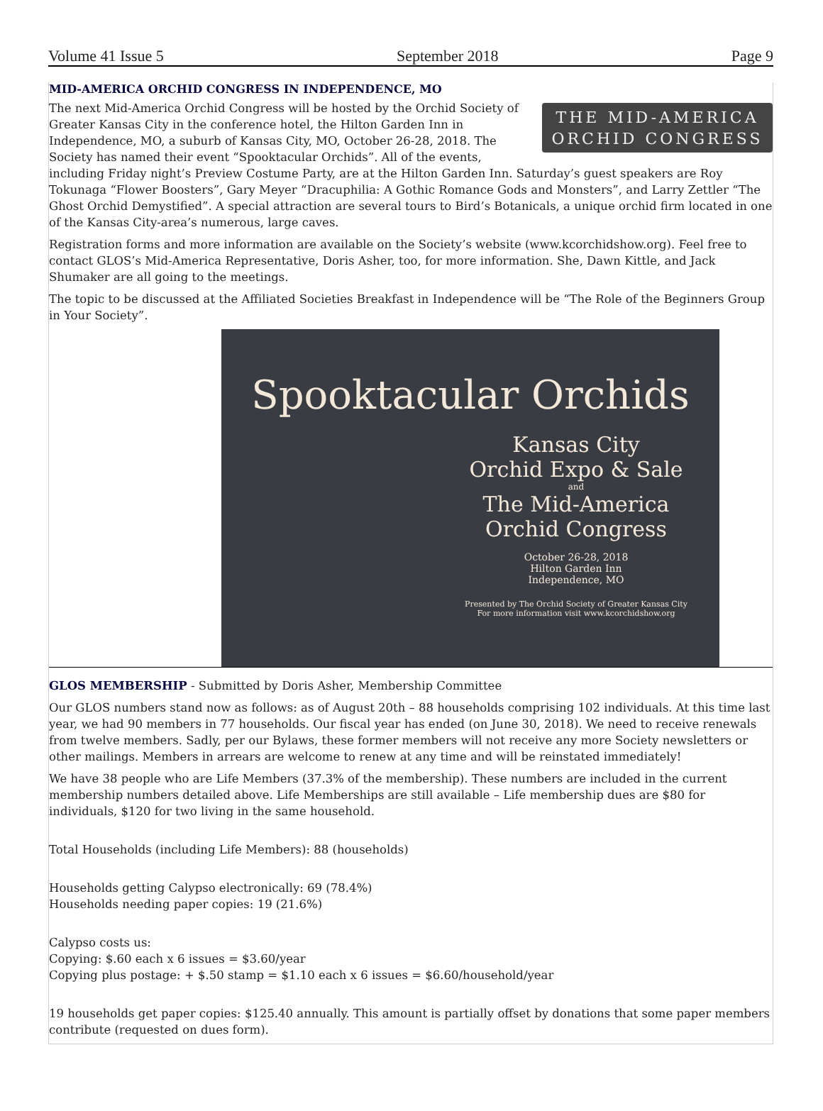Volume 41 Issue 5 September 2018 Page 9
MID-AMERICA ORCHID CONGRESS IN INDEPENDENCE, MO
THE MID-AMERICA
ORCHID CONGRESS
The next Mid-America Orchid Congress will be hosted by the Orchid Society of Greater Kansas City in the conference hotel, the Hilton Garden Inn in Independence, MO, a suburb of Kansas City, MO, October 26-28, 2018. The Society has named their event “Spooktacular Orchids”. All of the events, including Friday night’s Preview Costume Party, are at the Hilton Garden Inn. Saturday’s guest speakers are Roy Tokunaga “Flower Boosters”, Gary Meyer “Dracuphilia: A Gothic Romance Gods and Monsters”, and Larry Zettler “The Ghost Orchid Demystified”. A special attraction are several tours to Bird’s Botanicals, a unique orchid firm located in one of the Kansas City-area’s numerous, large caves.
Registration forms and more information are available on the Society’s website (www.kcorchidshow.org). Feel free to contact GLOS’s Mid-America Representative, Doris Asher, too, for more information. She, Dawn Kittle, and Jack Shumaker are all going to the meetings.
The topic to be discussed at the Affiliated Societies Breakfast in Independence will be “The Role of the Beginners Group in Your Society”.
Spooktacular Orchids
Kansas City
Orchid Expo & Sale
and
The Mid-America
Orchid Congress
October 26-28, 2018
Hilton Garden Inn
Independence, MO
Presented by The Orchid Society of Greater Kansas City
For more information visit www.kcorchidshow.org
GLOS MEMBERSHIP - Submitted by Doris Asher, Membership Committee
Our GLOS numbers stand now as follows: as of August 20th – 88 households comprising 102 individuals. At this time last year, we had 90 members in 77 households. Our fiscal year has ended (on June 30, 2018). We need to receive renewals from twelve members. Sadly, per our Bylaws, these former members will not receive any more Society newsletters or other mailings. Members in arrears are welcome to renew at any time and will be reinstated immediately!
We have 38 people who are Life Members (37.3% of the membership). These numbers are included in the current membership numbers detailed above. Life Memberships are still available – Life membership dues are $80 for individuals, $120 for two living in the same household.
Total Households (including Life Members): 88 (households)
Households getting Calypso electronically: 69 (78.4%)
Households needing paper copies: 19 (21.6%)
Calypso costs us:
Copying: $.60 each x 6 issues = $3.60/year
Copying plus postage: + $.50 stamp = $1.10 each x 6 issues = $6.60/household/year
19 households get paper copies: $125.40 annually. This amount is partially offset by donations that some paper members contribute (requested on dues form).